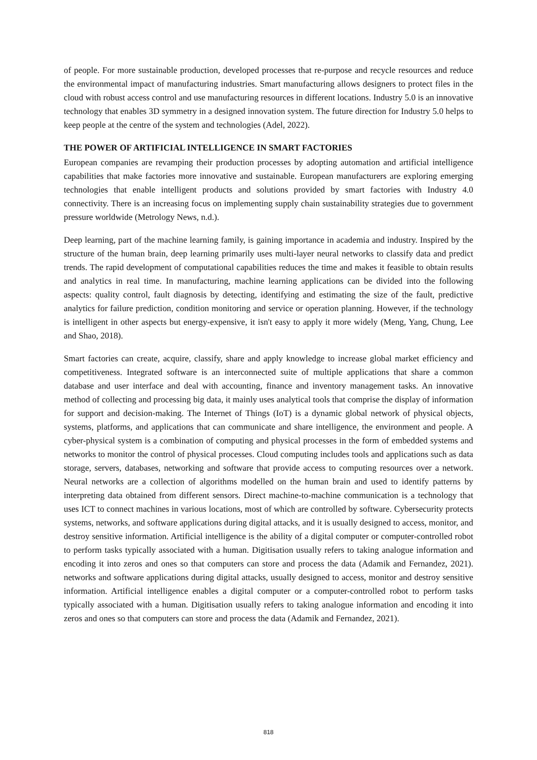of people. For more sustainable production, developed processes that re-purpose and recycle resources and reduce the environmental impact of manufacturing industries. Smart manufacturing allows designers to protect files in the cloud with robust access control and use manufacturing resources in different locations. Industry 5.0 is an innovative technology that enables 3D symmetry in a designed innovation system. The future direction for Industry 5.0 helps to keep people at the centre of the system and technologies (Adel, 2022).
THE POWER OF ARTIFICIAL INTELLIGENCE IN SMART FACTORIES
European companies are revamping their production processes by adopting automation and artificial intelligence capabilities that make factories more innovative and sustainable. European manufacturers are exploring emerging technologies that enable intelligent products and solutions provided by smart factories with Industry 4.0 connectivity. There is an increasing focus on implementing supply chain sustainability strategies due to government pressure worldwide (Metrology News, n.d.).
Deep learning, part of the machine learning family, is gaining importance in academia and industry. Inspired by the structure of the human brain, deep learning primarily uses multi-layer neural networks to classify data and predict trends. The rapid development of computational capabilities reduces the time and makes it feasible to obtain results and analytics in real time. In manufacturing, machine learning applications can be divided into the following aspects: quality control, fault diagnosis by detecting, identifying and estimating the size of the fault, predictive analytics for failure prediction, condition monitoring and service or operation planning. However, if the technology is intelligent in other aspects but energy-expensive, it isn't easy to apply it more widely (Meng, Yang, Chung, Lee and Shao, 2018).
Smart factories can create, acquire, classify, share and apply knowledge to increase global market efficiency and competitiveness. Integrated software is an interconnected suite of multiple applications that share a common database and user interface and deal with accounting, finance and inventory management tasks. An innovative method of collecting and processing big data, it mainly uses analytical tools that comprise the display of information for support and decision-making. The Internet of Things (IoT) is a dynamic global network of physical objects, systems, platforms, and applications that can communicate and share intelligence, the environment and people. A cyber-physical system is a combination of computing and physical processes in the form of embedded systems and networks to monitor the control of physical processes. Cloud computing includes tools and applications such as data storage, servers, databases, networking and software that provide access to computing resources over a network. Neural networks are a collection of algorithms modelled on the human brain and used to identify patterns by interpreting data obtained from different sensors. Direct machine-to-machine communication is a technology that uses ICT to connect machines in various locations, most of which are controlled by software. Cybersecurity protects systems, networks, and software applications during digital attacks, and it is usually designed to access, monitor, and destroy sensitive information. Artificial intelligence is the ability of a digital computer or computer-controlled robot to perform tasks typically associated with a human. Digitisation usually refers to taking analogue information and encoding it into zeros and ones so that computers can store and process the data (Adamik and Fernandez, 2021). networks and software applications during digital attacks, usually designed to access, monitor and destroy sensitive information. Artificial intelligence enables a digital computer or a computer-controlled robot to perform tasks typically associated with a human. Digitisation usually refers to taking analogue information and encoding it into zeros and ones so that computers can store and process the data (Adamik and Fernandez, 2021).
818